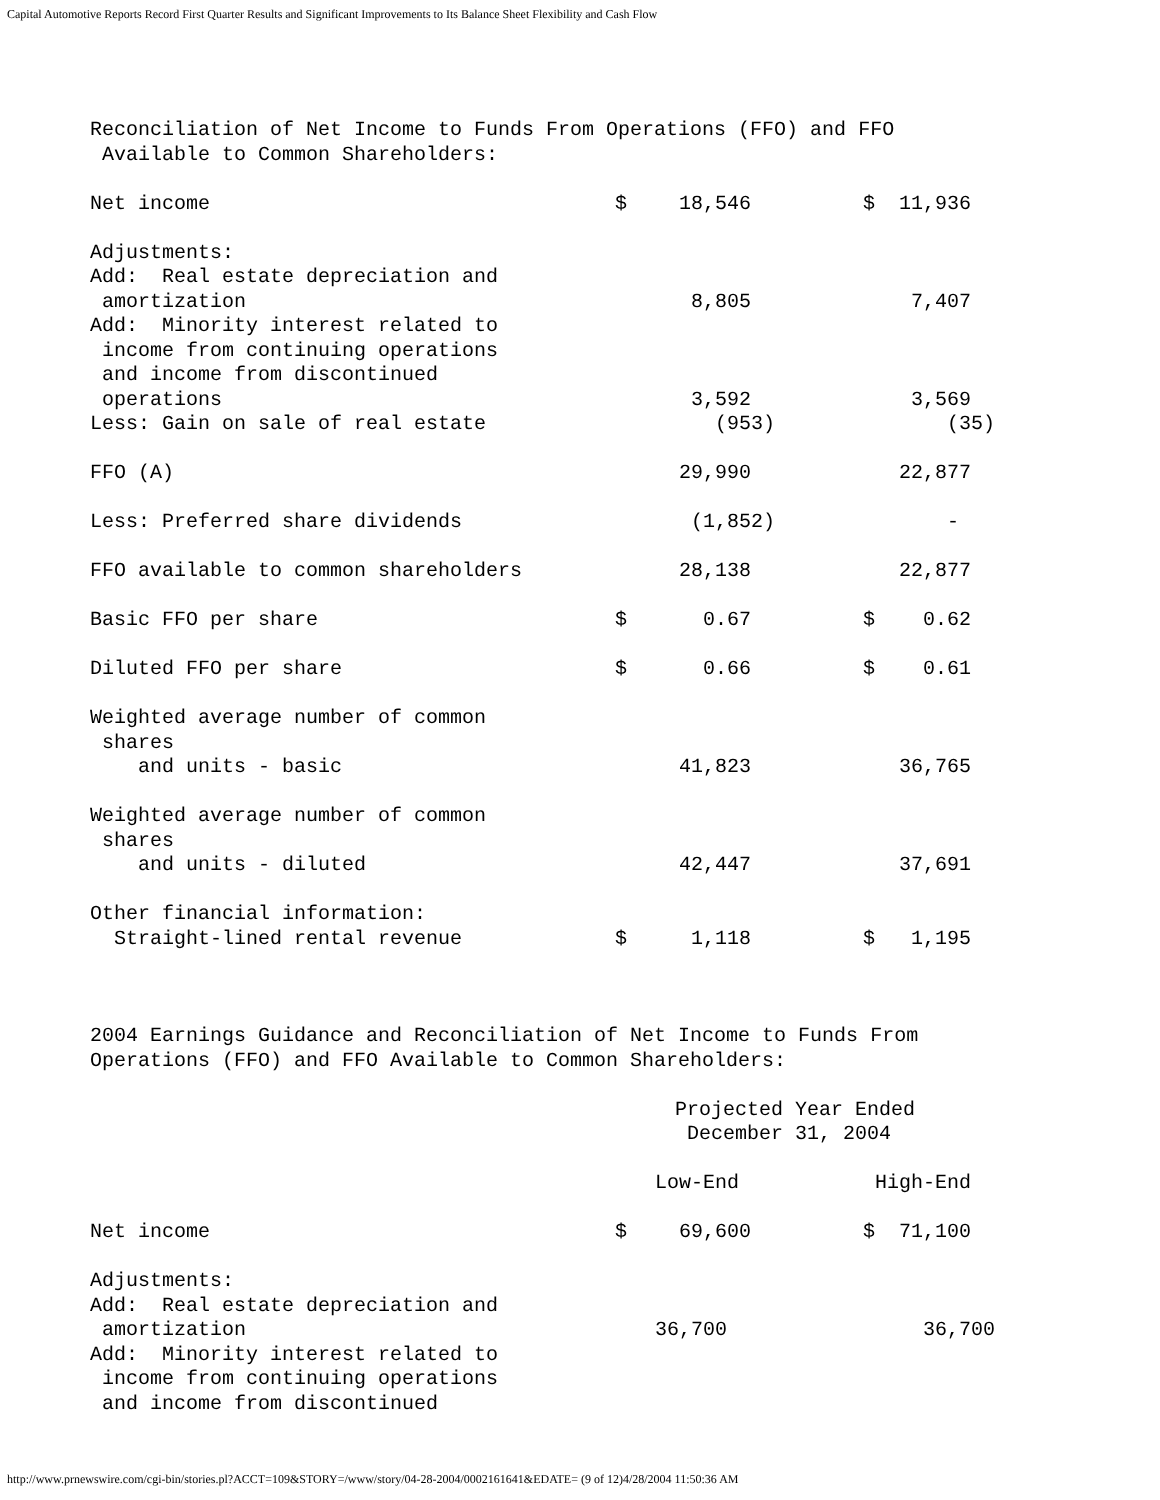Capital Automotive Reports Record First Quarter Results and Significant Improvements to Its Balance Sheet Flexibility and Cash Flow
Reconciliation of Net Income to Funds From Operations (FFO) and FFO Available to Common Shareholders:
| Net income | $ | 18,546 | $ | 11,936 |
| Adjustments: Add: Real estate depreciation and amortization | | 8,805 | | 7,407 |
| Add: Minority interest related to income from continuing operations and income from discontinued operations | | 3,592 | | 3,569 |
| Less: Gain on sale of real estate | | (953) | | (35) |
| FFO (A) | | 29,990 | | 22,877 |
| Less: Preferred share dividends | | (1,852) | | - |
| FFO available to common shareholders | | 28,138 | | 22,877 |
| Basic FFO per share | $ | 0.67 | $ | 0.62 |
| Diluted FFO per share | $ | 0.66 | $ | 0.61 |
| Weighted average number of common shares and units - basic | | 41,823 | | 36,765 |
| Weighted average number of common shares and units - diluted | | 42,447 | | 37,691 |
| Other financial information: Straight-lined rental revenue | $ | 1,118 | $ | 1,195 |
2004 Earnings Guidance and Reconciliation of Net Income to Funds From Operations (FFO) and FFO Available to Common Shareholders:
| | Projected Year Ended December 31, 2004 | | | |
| | | Low-End | | High-End |
| Net income | $ | 69,600 | $ | 71,100 |
| Adjustments: Add: Real estate depreciation and amortization | | 36,700 | | 36,700 |
| Add: Minority interest related to income from continuing operations and income from discontinued | | | | |
http://www.prnewswire.com/cgi-bin/stories.pl?ACCT=109&STORY=/www/story/04-28-2004/0002161641&EDATE= (9 of 12)4/28/2004 11:50:36 AM